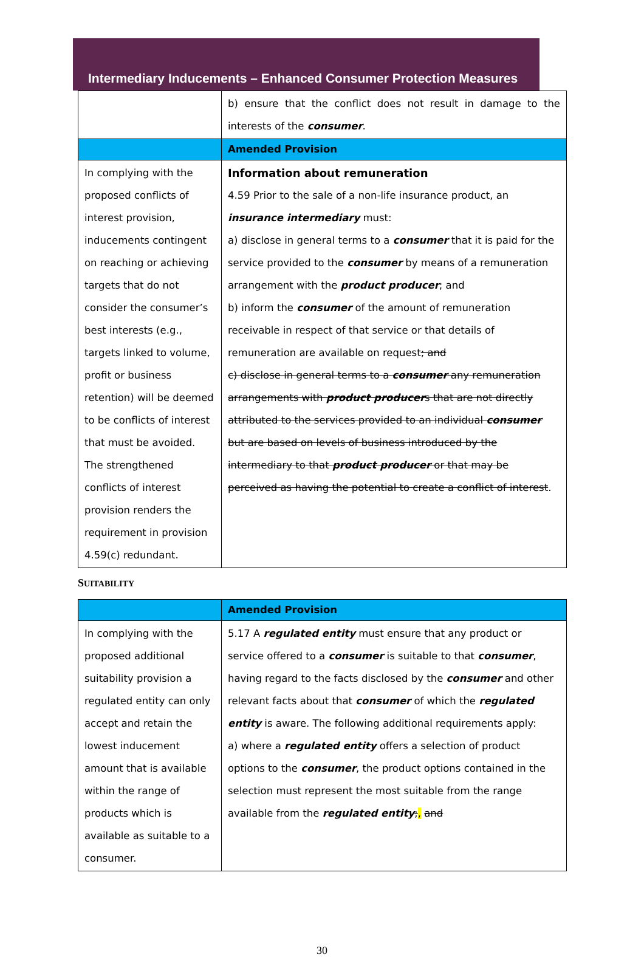Intermediary Inducements – Enhanced Consumer Protection Measures
| | b) ensure that the conflict does not result in damage to the interests of the consumer . |
| | Amended Provision |
| In complying with the proposed conflicts of interest provision, inducements contingent on reaching or achieving targets that do not consider the consumer’s best interests (e.g., targets linked to volume, profit or business retention) will be deemed to be conflicts of interest that must be avoided. The strengthened conflicts of interest provision renders the requirement in provision 4.59(c) redundant. | Information about remuneration 4.59 Prior to the sale of a non-life insurance product, an insurance intermediary must: a) disclose in general terms to a consumer that it is paid for the service provided to the consumer by means of a remuneration arrangement with the product producer ; and b) inform the consumer of the amount of remuneration receivable in respect of that service or that details of remuneration are available on request ; and c) disclose in general terms to a consumer any remuneration arrangements with product producer s that are not directly attributed to the services provided to an individual consumer but are based on levels of business introduced by the intermediary to that product producer or that may be perceived as having the potential to create a conflict of interest . |
SUITABILITY
| | Amended Provision |
| --- | --- |
| In complying with the proposed additional suitability provision a regulated entity can only accept and retain the lowest inducement amount that is available within the range of products which is available as suitable to a consumer. | 5.17 A regulated entity must ensure that any product or service offered to a consumer is suitable to that consumer , having regard to the facts disclosed by the consumer and other relevant facts about that consumer of which the regulated entity is aware. The following additional requirements apply: a) where a regulated entity offers a selection of product options to the consumer , the product options contained in the selection must represent the most suitable from the range available from the regulated entity ; , and |
30